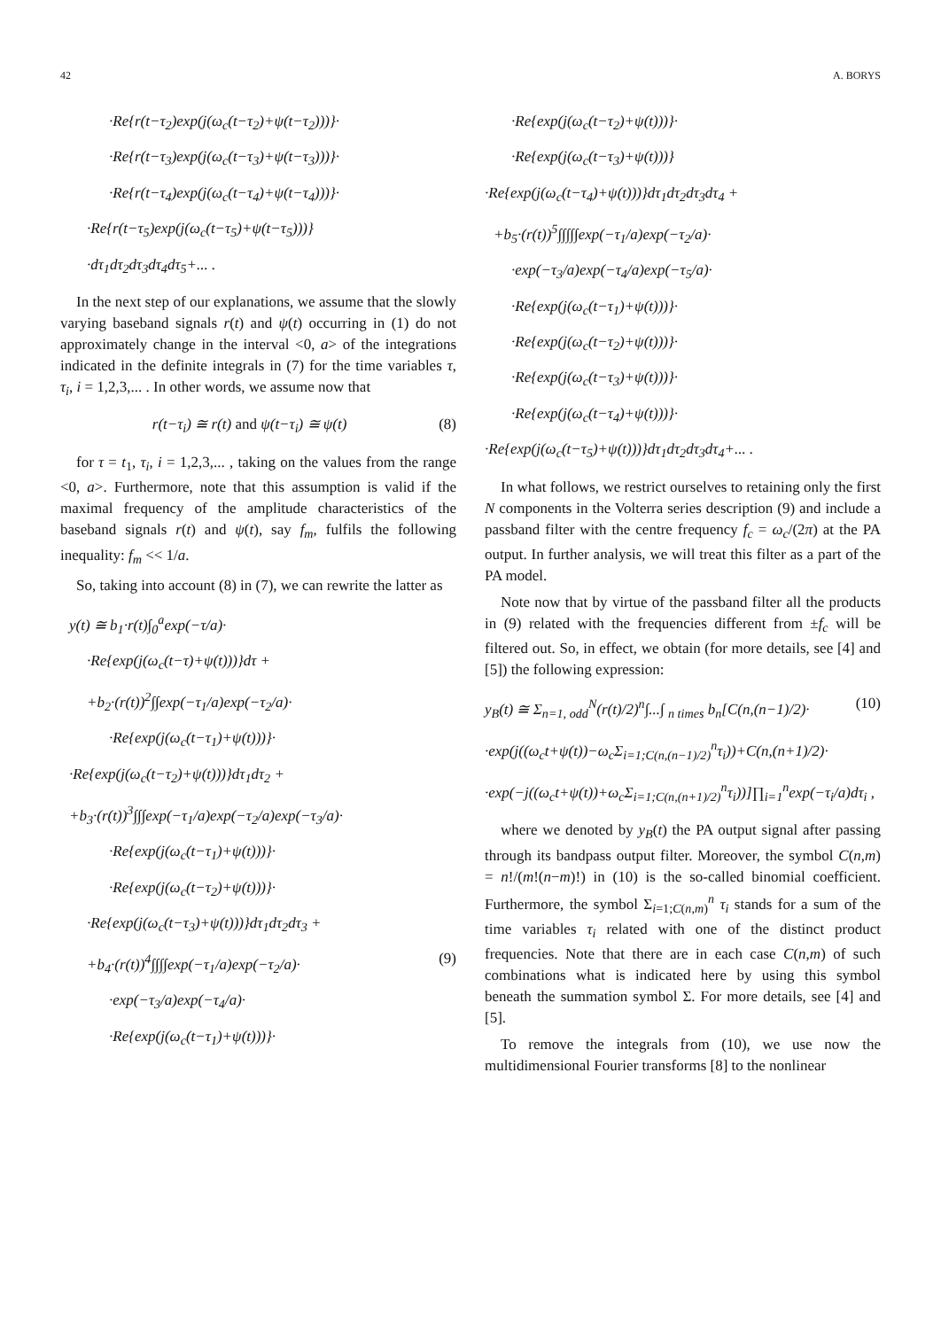42 A. BORYS
·Re{r(t−τ<sub>2</sub>)exp(j(ω<sub>c</sub>(t−τ<sub>2</sub>)+ψ(t−τ<sub>2</sub>)))}·
·Re{r(t−τ<sub>3</sub>)exp(j(ω<sub>c</sub>(t−τ<sub>3</sub>)+ψ(t−τ<sub>3</sub>)))}·
·Re{r(t−τ<sub>4</sub>)exp(j(ω<sub>c</sub>(t−τ<sub>4</sub>)+ψ(t−τ<sub>4</sub>)))}·
·Re{r(t−τ<sub>5</sub>)exp(j(ω<sub>c</sub>(t−τ<sub>5</sub>)+ψ(t−τ<sub>5</sub>)))}
·dτ<sub>1</sub>dτ<sub>2</sub>dτ<sub>3</sub>dτ<sub>4</sub>dτ<sub>5</sub>+... .
In the next step of our explanations, we assume that the slowly varying baseband signals r(t) and ψ(t) occurring in (1) do not approximately change in the interval <0, a> of the integrations indicated in the definite integrals in (7) for the time variables τ, τ<sub>i</sub>, i = 1,2,3,... . In other words, we assume now that
r(t−τ<sub>i</sub>) ≅ r(t) and ψ(t−τ<sub>i</sub>) ≅ ψ(t) (8)
for τ = t<sub>1</sub>, τ<sub>i</sub>, i = 1,2,3,... , taking on the values from the range <0, a>. Furthermore, note that this assumption is valid if the maximal frequency of the amplitude characteristics of the baseband signals r(t) and ψ(t), say f<sub>m</sub>, fulfils the following inequality: f<sub>m</sub> << 1/a.
So, taking into account (8) in (7), we can rewrite the latter as
y(t) ≅ b<sub>1</sub>·r(t)∫<sub>0</sub><sup>a</sup>exp(−τ/a)·
·Re{exp(j(ω<sub>c</sub>(t−τ)+ψ(t)))}dτ +
+b<sub>2</sub>·(r(t))<sup>2</sup>∫∫exp(−τ<sub>1</sub>/a)exp(−τ<sub>2</sub>/a)·
·Re{exp(j(ω<sub>c</sub>(t−τ<sub>1</sub>)+ψ(t)))}·
·Re{exp(j(ω<sub>c</sub>(t−τ<sub>2</sub>)+ψ(t)))}dτ<sub>1</sub>dτ<sub>2</sub> +
+b<sub>3</sub>·(r(t))<sup>3</sup>∫∫∫exp(−τ<sub>1</sub>/a)exp(−τ<sub>2</sub>/a)exp(−τ<sub>3</sub>/a)·
·Re{exp(j(ω<sub>c</sub>(t−τ<sub>1</sub>)+ψ(t)))}·
·Re{exp(j(ω<sub>c</sub>(t−τ<sub>2</sub>)+ψ(t)))}·
·Re{exp(j(ω<sub>c</sub>(t−τ<sub>3</sub>)+ψ(t)))}dτ<sub>1</sub>dτ<sub>2</sub>dτ<sub>3</sub> +
+b<sub>4</sub>·(r(t))<sup>4</sup>∫∫∫∫exp(−τ<sub>1</sub>/a)exp(−τ<sub>2</sub>/a)· (9)
·exp(−τ<sub>3</sub>/a)exp(−τ<sub>4</sub>/a)·
·Re{exp(j(ω<sub>c</sub>(t−τ<sub>1</sub>)+ψ(t)))}·
·Re{exp(j(ω<sub>c</sub>(t−τ<sub>2</sub>)+ψ(t)))}·
·Re{exp(j(ω<sub>c</sub>(t−τ<sub>3</sub>)+ψ(t)))}
·Re{exp(j(ω<sub>c</sub>(t−τ<sub>4</sub>)+ψ(t)))}dτ<sub>1</sub>dτ<sub>2</sub>dτ<sub>3</sub>dτ<sub>4</sub> +
+b<sub>5</sub>·(r(t))<sup>5</sup>∫∫∫∫∫exp(−τ<sub>1</sub>/a)exp(−τ<sub>2</sub>/a)·
·exp(−τ<sub>3</sub>/a)exp(−τ<sub>4</sub>/a)exp(−τ<sub>5</sub>/a)·
·Re{exp(j(ω<sub>c</sub>(t−τ<sub>1</sub>)+ψ(t)))}·
·Re{exp(j(ω<sub>c</sub>(t−τ<sub>2</sub>)+ψ(t)))}·
·Re{exp(j(ω<sub>c</sub>(t−τ<sub>3</sub>)+ψ(t)))}·
·Re{exp(j(ω<sub>c</sub>(t−τ<sub>4</sub>)+ψ(t)))}·
·Re{exp(j(ω<sub>c</sub>(t−τ<sub>5</sub>)+ψ(t)))}dτ<sub>1</sub>dτ<sub>2</sub>dτ<sub>3</sub>dτ<sub>4</sub>+... .
In what follows, we restrict ourselves to retaining only the first N components in the Volterra series description (9) and include a passband filter with the centre frequency f<sub>c</sub> = ω<sub>c</sub>/(2π) at the PA output. In further analysis, we will treat this filter as a part of the PA model.
Note now that by virtue of the passband filter all the products in (9) related with the frequencies different from ±f<sub>c</sub> will be filtered out. So, in effect, we obtain (for more details, see [4] and [5]) the following expression:
y<sub>B</sub>(t) ≅ Σ<sub>n=1, odd</sub><sup>N</sup>(r(t)/2)<sup>n</sup>∫...∫ <sub>n times</sub> b<sub>n</sub>[C(n,(n−1)/2)· (10)
·exp(j((ω<sub>c</sub>t+ψ(t))−ω<sub>c</sub>Σ<sub>i=1;C(n,(n−1)/2)</sub><sup>n</sup>τ<sub>i</sub>))+C(n,(n+1)/2)·
·exp(−j((ω<sub>c</sub>t+ψ(t))+ω<sub>c</sub>Σ<sub>i=1;C(n,(n+1)/2)</sub><sup>n</sup>τ<sub>i</sub>))]∏<sub>i=1</sub><sup>n</sup>exp(−τ<sub>i</sub>/a)dτ<sub>i</sub> ,
where we denoted by y<sub>B</sub>(t) the PA output signal after passing through its bandpass output filter. Moreover, the symbol C(n,m) = n!/(m!(n−m)!) in (10) is the so-called binomial coefficient. Furthermore, the symbol Σ<sub>i=1;C(n,m)</sub><sup>n</sup> τ<sub>i</sub> stands for a sum of the time variables τ<sub>i</sub> related with one of the distinct product frequencies. Note that there are in each case C(n,m) of such combinations what is indicated here by using this symbol beneath the summation symbol Σ. For more details, see [4] and [5].
To remove the integrals from (10), we use now the multidimensional Fourier transforms [8] to the nonlinear